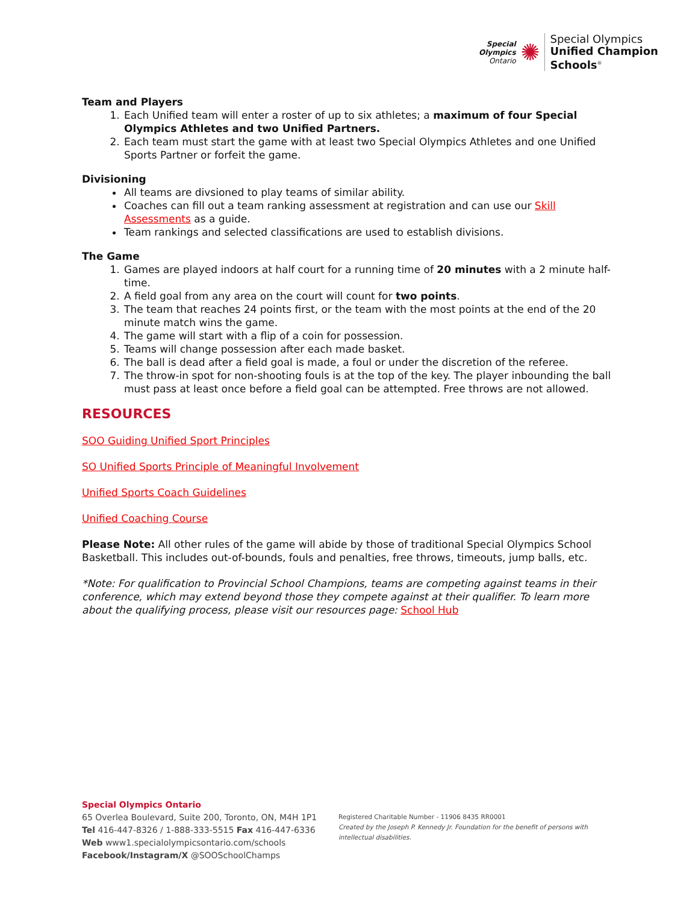Special
Olympics
Ontario
✺
Special Olympics
Unified Champion
Schools<sup>®</sup>
Team and Players
1. Each Unified team will enter a roster of up to six athletes; a maximum of four Special Olympics Athletes and two Unified Partners.
2. Each team must start the game with at least two Special Olympics Athletes and one Unified Sports Partner or forfeit the game.
Divisioning
All teams are divsioned to play teams of similar ability.
Coaches can fill out a team ranking assessment at registration and can use our Skill Assessments as a guide.
Team rankings and selected classifications are used to establish divisions.
The Game
1. Games are played indoors at half court for a running time of 20 minutes with a 2 minute half-time.
2. A field goal from any area on the court will count for two points.
3. The team that reaches 24 points first, or the team with the most points at the end of the 20 minute match wins the game.
4. The game will start with a flip of a coin for possession.
5. Teams will change possession after each made basket.
6. The ball is dead after a field goal is made, a foul or under the discretion of the referee.
7. The throw-in spot for non-shooting fouls is at the top of the key. The player inbounding the ball must pass at least once before a field goal can be attempted. Free throws are not allowed.
RESOURCES
SOO Guiding Unified Sport Principles
SO Unified Sports Principle of Meaningful Involvement
Unified Sports Coach Guidelines
Unified Coaching Course
Please Note: All other rules of the game will abide by those of traditional Special Olympics School Basketball. This includes out-of-bounds, fouls and penalties, free throws, timeouts, jump balls, etc.
*Note: For qualification to Provincial School Champions, teams are competing against teams in their conference, which may extend beyond those they compete against at their qualifier. To learn more about the qualifying process, please visit our resources page: School Hub
Special Olympics Ontario
65 Overlea Boulevard, Suite 200, Toronto, ON, M4H 1P1
Tel 416-447-8326 / 1-888-333-5515 Fax 416-447-6336
Web www1.specialolympicsontario.com/schools
Facebook/Instagram/X @SOOSchoolChamps
Registered Charitable Number - 11906 8435 RR0001
Created by the Joseph P. Kennedy Jr. Foundation for the benefit of persons with intellectual disabilities.